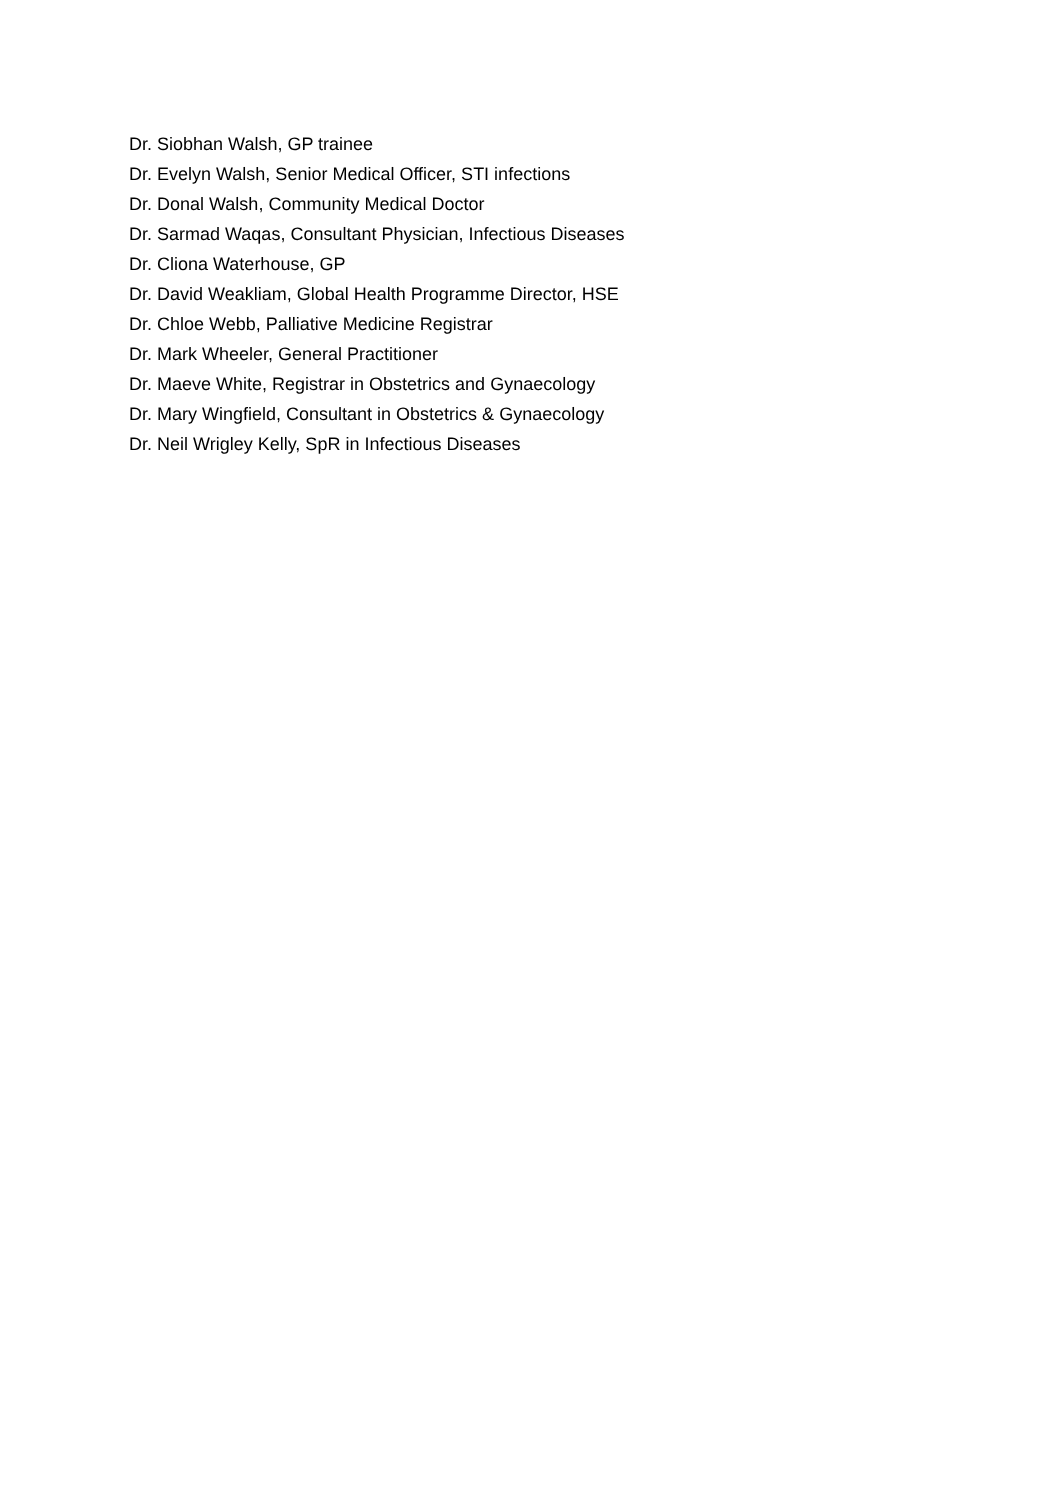Dr. Siobhan Walsh, GP trainee
Dr. Evelyn Walsh, Senior Medical Officer, STI infections
Dr. Donal Walsh, Community Medical Doctor
Dr. Sarmad Waqas, Consultant Physician, Infectious Diseases
Dr. Cliona Waterhouse, GP
Dr. David Weakliam, Global Health Programme Director, HSE
Dr. Chloe Webb, Palliative Medicine Registrar
Dr. Mark Wheeler, General Practitioner
Dr. Maeve White, Registrar in Obstetrics and Gynaecology
Dr. Mary Wingfield, Consultant in Obstetrics & Gynaecology
Dr. Neil Wrigley Kelly, SpR in Infectious Diseases